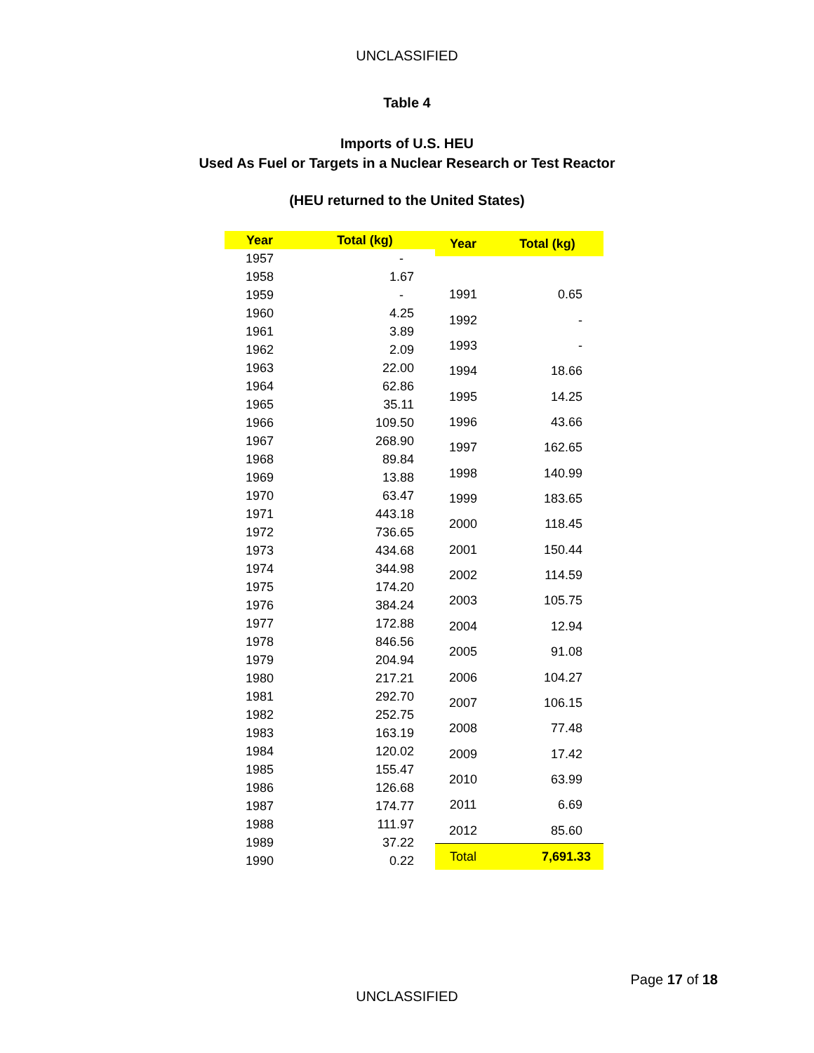UNCLASSIFIED
Table 4
Imports of U.S. HEU
Used As Fuel or Targets in a Nuclear Research or Test Reactor
(HEU returned to the United States)
| Year | Total (kg) |
| --- | --- |
| 1957 | - |
| 1958 | 1.67 |
| 1959 | - |
| 1960 | 4.25 |
| 1961 | 3.89 |
| 1962 | 2.09 |
| 1963 | 22.00 |
| 1964 | 62.86 |
| 1965 | 35.11 |
| 1966 | 109.50 |
| 1967 | 268.90 |
| 1968 | 89.84 |
| 1969 | 13.88 |
| 1970 | 63.47 |
| 1971 | 443.18 |
| 1972 | 736.65 |
| 1973 | 434.68 |
| 1974 | 344.98 |
| 1975 | 174.20 |
| 1976 | 384.24 |
| 1977 | 172.88 |
| 1978 | 846.56 |
| 1979 | 204.94 |
| 1980 | 217.21 |
| 1981 | 292.70 |
| 1982 | 252.75 |
| 1983 | 163.19 |
| 1984 | 120.02 |
| 1985 | 155.47 |
| 1986 | 126.68 |
| 1987 | 174.77 |
| 1988 | 111.97 |
| 1989 | 37.22 |
| 1990 | 0.22 |
| Year | Total (kg) |
| --- | --- |
| 1991 | 0.65 |
| 1992 | - |
| 1993 | - |
| 1994 | 18.66 |
| 1995 | 14.25 |
| 1996 | 43.66 |
| 1997 | 162.65 |
| 1998 | 140.99 |
| 1999 | 183.65 |
| 2000 | 118.45 |
| 2001 | 150.44 |
| 2002 | 114.59 |
| 2003 | 105.75 |
| 2004 | 12.94 |
| 2005 | 91.08 |
| 2006 | 104.27 |
| 2007 | 106.15 |
| 2008 | 77.48 |
| 2009 | 17.42 |
| 2010 | 63.99 |
| 2011 | 6.69 |
| 2012 | 85.60 |
| Total | 7,691.33 |
Page 17 of 18
UNCLASSIFIED